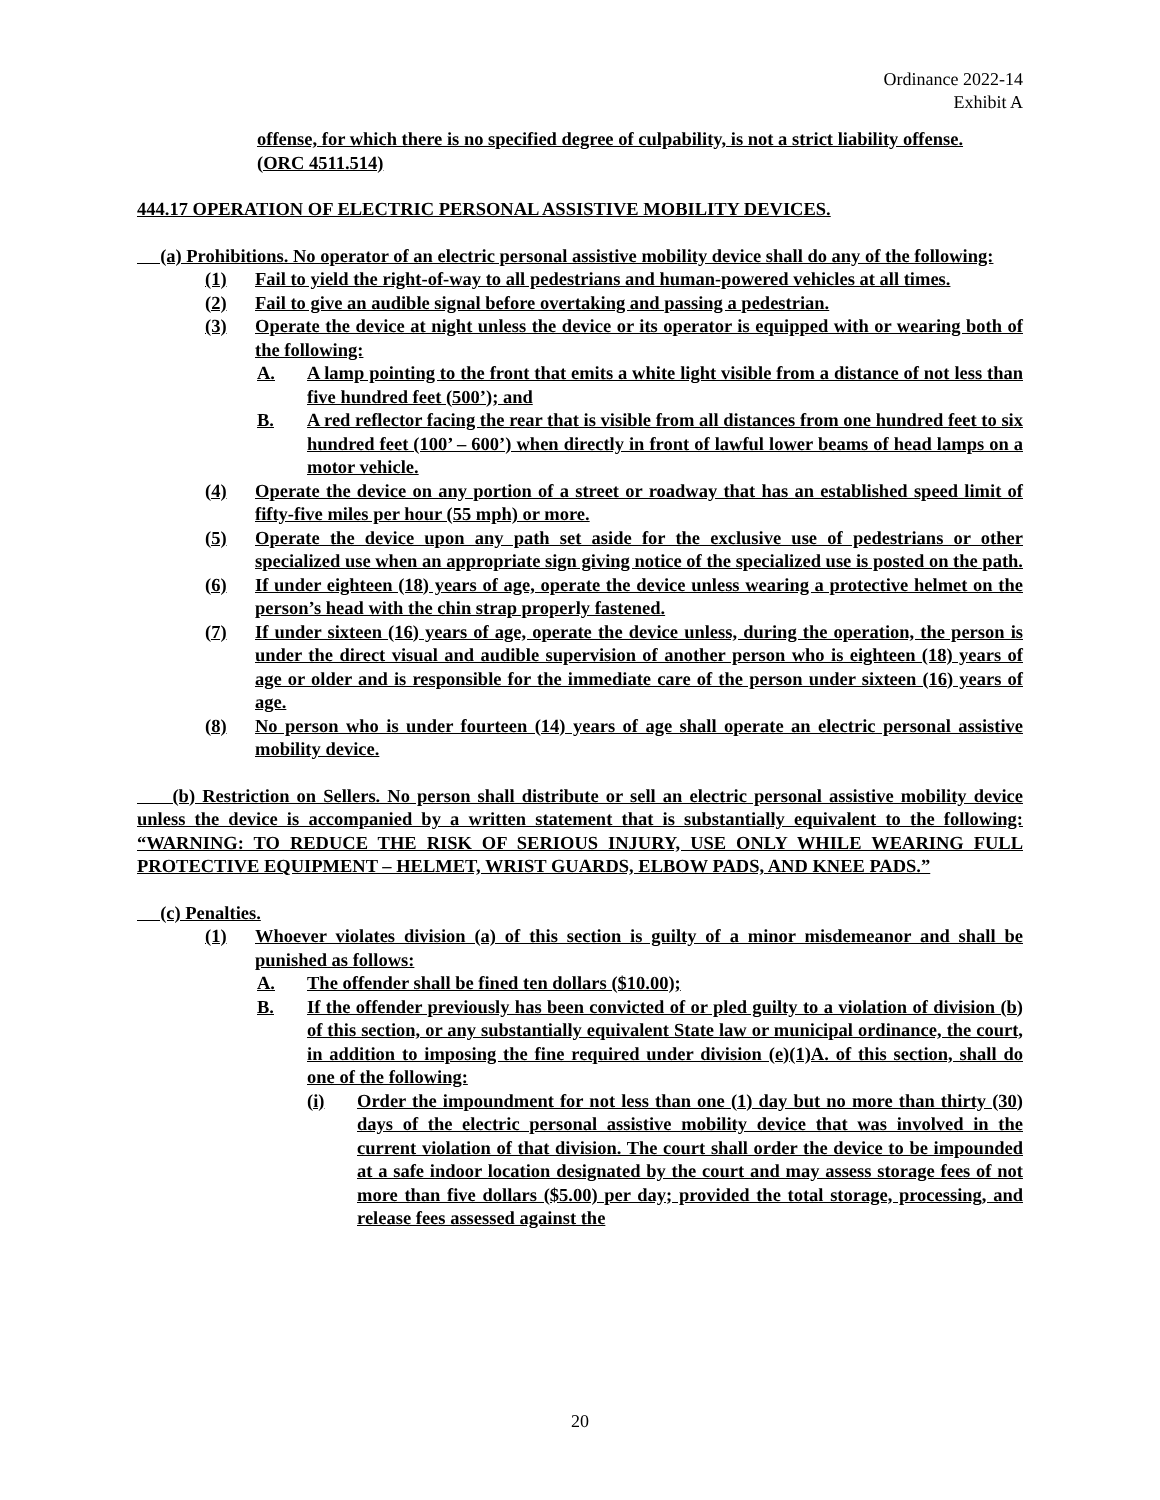Ordinance 2022-14
Exhibit A
offense, for which there is no specified degree of culpability, is not a strict liability offense.
(ORC 4511.514)
444.17 OPERATION OF ELECTRIC PERSONAL ASSISTIVE MOBILITY DEVICES.
(a) Prohibitions. No operator of an electric personal assistive mobility device shall do any of the following:
(1) Fail to yield the right-of-way to all pedestrians and human-powered vehicles at all times.
(2) Fail to give an audible signal before overtaking and passing a pedestrian.
(3) Operate the device at night unless the device or its operator is equipped with or wearing both of the following:
A. A lamp pointing to the front that emits a white light visible from a distance of not less than five hundred feet (500’); and
B. A red reflector facing the rear that is visible from all distances from one hundred feet to six hundred feet (100’ – 600’) when directly in front of lawful lower beams of head lamps on a motor vehicle.
(4) Operate the device on any portion of a street or roadway that has an established speed limit of fifty-five miles per hour (55 mph) or more.
(5) Operate the device upon any path set aside for the exclusive use of pedestrians or other specialized use when an appropriate sign giving notice of the specialized use is posted on the path.
(6) If under eighteen (18) years of age, operate the device unless wearing a protective helmet on the person’s head with the chin strap properly fastened.
(7) If under sixteen (16) years of age, operate the device unless, during the operation, the person is under the direct visual and audible supervision of another person who is eighteen (18) years of age or older and is responsible for the immediate care of the person under sixteen (16) years of age.
(8) No person who is under fourteen (14) years of age shall operate an electric personal assistive mobility device.
(b) Restriction on Sellers. No person shall distribute or sell an electric personal assistive mobility device unless the device is accompanied by a written statement that is substantially equivalent to the following: “WARNING: TO REDUCE THE RISK OF SERIOUS INJURY, USE ONLY WHILE WEARING FULL PROTECTIVE EQUIPMENT – HELMET, WRIST GUARDS, ELBOW PADS, AND KNEE PADS.”
(c) Penalties.
(1) Whoever violates division (a) of this section is guilty of a minor misdemeanor and shall be punished as follows:
A. The offender shall be fined ten dollars ($10.00);
B. If the offender previously has been convicted of or pled guilty to a violation of division (b) of this section, or any substantially equivalent State law or municipal ordinance, the court, in addition to imposing the fine required under division (e)(1)A. of this section, shall do one of the following:
(i) Order the impoundment for not less than one (1) day but no more than thirty (30) days of the electric personal assistive mobility device that was involved in the current violation of that division. The court shall order the device to be impounded at a safe indoor location designated by the court and may assess storage fees of not more than five dollars ($5.00) per day; provided the total storage, processing, and release fees assessed against the
20